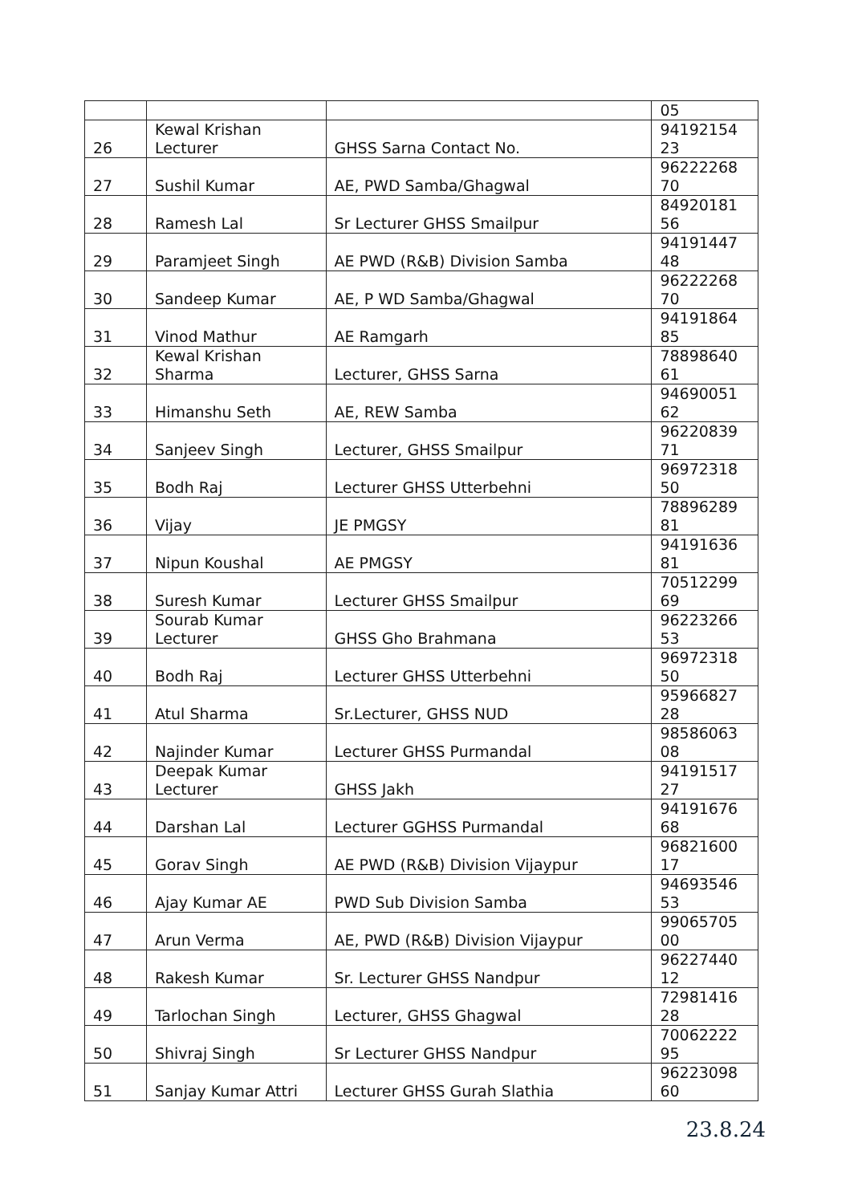| | | | 05 |
| 26 | Kewal Krishan Lecturer | GHSS Sarna Contact No. | 94192154 23 |
| 27 | Sushil Kumar | AE, PWD Samba/Ghagwal | 96222268 70 |
| 28 | Ramesh Lal | Sr Lecturer GHSS Smailpur | 84920181 56 |
| 29 | Paramjeet Singh | AE PWD (R&B) Division Samba | 94191447 48 |
| 30 | Sandeep Kumar | AE, P WD Samba/Ghagwal | 96222268 70 |
| 31 | Vinod Mathur | AE Ramgarh | 94191864 85 |
| 32 | Kewal Krishan Sharma | Lecturer, GHSS Sarna | 78898640 61 |
| 33 | Himanshu Seth | AE, REW Samba | 94690051 62 |
| 34 | Sanjeev Singh | Lecturer, GHSS Smailpur | 96220839 71 |
| 35 | Bodh Raj | Lecturer GHSS Utterbehni | 96972318 50 |
| 36 | Vijay | JE PMGSY | 78896289 81 |
| 37 | Nipun Koushal | AE PMGSY | 94191636 81 |
| 38 | Suresh Kumar | Lecturer GHSS Smailpur | 70512299 69 |
| 39 | Sourab Kumar Lecturer | GHSS Gho Brahmana | 96223266 53 |
| 40 | Bodh Raj | Lecturer GHSS Utterbehni | 96972318 50 |
| 41 | Atul Sharma | Sr.Lecturer, GHSS NUD | 95966827 28 |
| 42 | Najinder Kumar | Lecturer GHSS Purmandal | 98586063 08 |
| 43 | Deepak Kumar Lecturer | GHSS Jakh | 94191517 27 |
| 44 | Darshan Lal | Lecturer GGHSS Purmandal | 94191676 68 |
| 45 | Gorav Singh | AE PWD (R&B) Division Vijaypur | 96821600 17 |
| 46 | Ajay Kumar AE | PWD Sub Division Samba | 94693546 53 |
| 47 | Arun Verma | AE, PWD (R&B) Division Vijaypur | 99065705 00 |
| 48 | Rakesh Kumar | Sr. Lecturer GHSS Nandpur | 96227440 12 |
| 49 | Tarlochan Singh | Lecturer, GHSS Ghagwal | 72981416 28 |
| 50 | Shivraj Singh | Sr Lecturer GHSS Nandpur | 70062222 95 |
| 51 | Sanjay Kumar Attri | Lecturer GHSS Gurah Slathia | 96223098 60 |
23.8.24